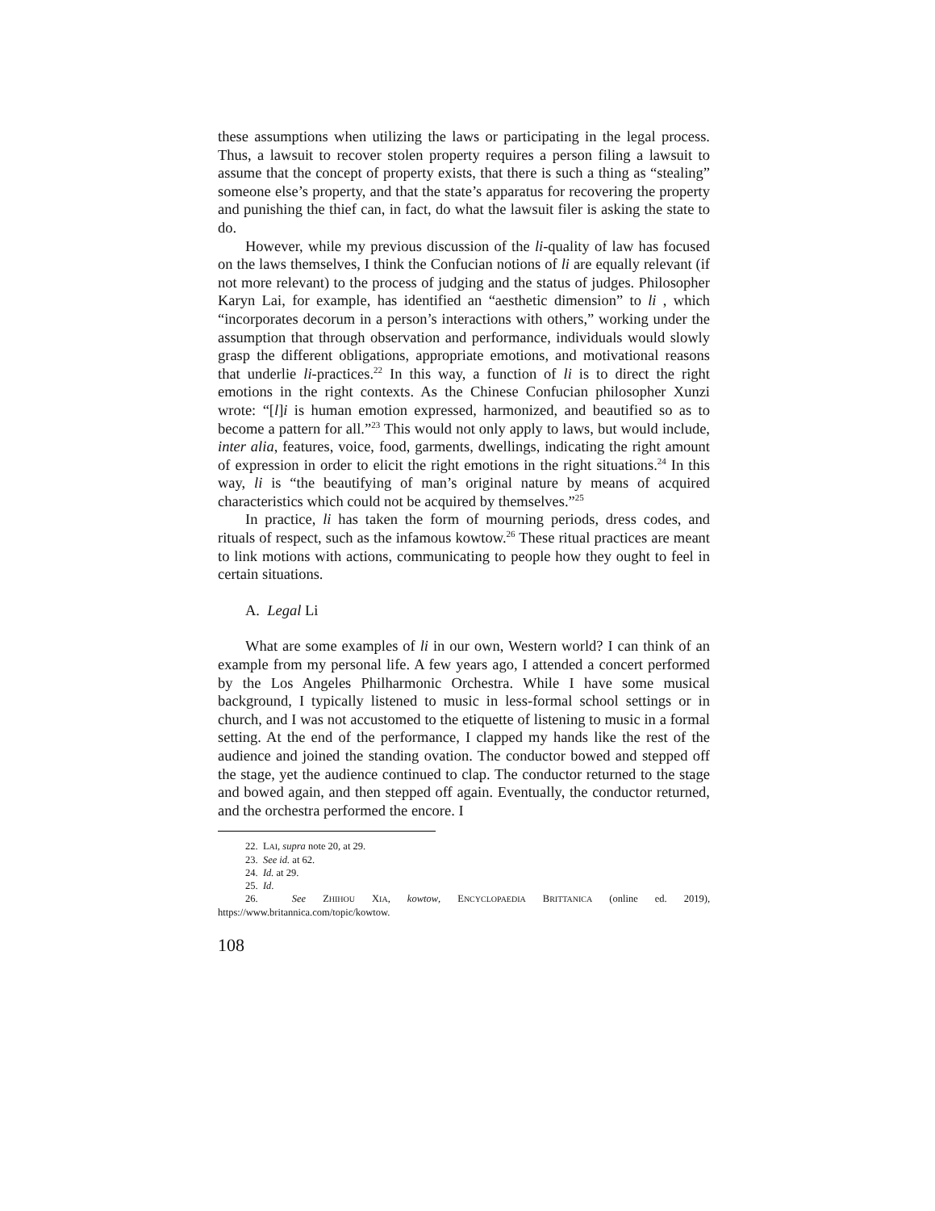these assumptions when utilizing the laws or participating in the legal process. Thus, a lawsuit to recover stolen property requires a person filing a lawsuit to assume that the concept of property exists, that there is such a thing as “stealing” someone else’s property, and that the state’s apparatus for recovering the property and punishing the thief can, in fact, do what the lawsuit filer is asking the state to do.
However, while my previous discussion of the li-quality of law has focused on the laws themselves, I think the Confucian notions of li are equally relevant (if not more relevant) to the process of judging and the status of judges. Philosopher Karyn Lai, for example, has identified an “aesthetic dimension” to li , which “incorporates decorum in a person’s interactions with others,” working under the assumption that through observation and performance, individuals would slowly grasp the different obligations, appropriate emotions, and motivational reasons that underlie li-practices.<sup>22</sup> In this way, a function of li is to direct the right emotions in the right contexts. As the Chinese Confucian philosopher Xunzi wrote: “[l]i is human emotion expressed, harmonized, and beautified so as to become a pattern for all.”<sup>23</sup> This would not only apply to laws, but would include, inter alia, features, voice, food, garments, dwellings, indicating the right amount of expression in order to elicit the right emotions in the right situations.<sup>24</sup> In this way, li is “the beautifying of man’s original nature by means of acquired characteristics which could not be acquired by themselves.”<sup>25</sup>
In practice, li has taken the form of mourning periods, dress codes, and rituals of respect, such as the infamous kowtow.<sup>26</sup> These ritual practices are meant to link motions with actions, communicating to people how they ought to feel in certain situations.
A. Legal Li
What are some examples of li in our own, Western world? I can think of an example from my personal life. A few years ago, I attended a concert performed by the Los Angeles Philharmonic Orchestra. While I have some musical background, I typically listened to music in less-formal school settings or in church, and I was not accustomed to the etiquette of listening to music in a formal setting. At the end of the performance, I clapped my hands like the rest of the audience and joined the standing ovation. The conductor bowed and stepped off the stage, yet the audience continued to clap. The conductor returned to the stage and bowed again, and then stepped off again. Eventually, the conductor returned, and the orchestra performed the encore. I
22. LAI, supra note 20, at 29.
23. See id. at 62.
24. Id. at 29.
25. Id.
26. See ZHIHOU XIA, kowtow, ENCYCLOPAEDIA BRITTANICA (online ed. 2019), https://www.britannica.com/topic/kowtow.
108